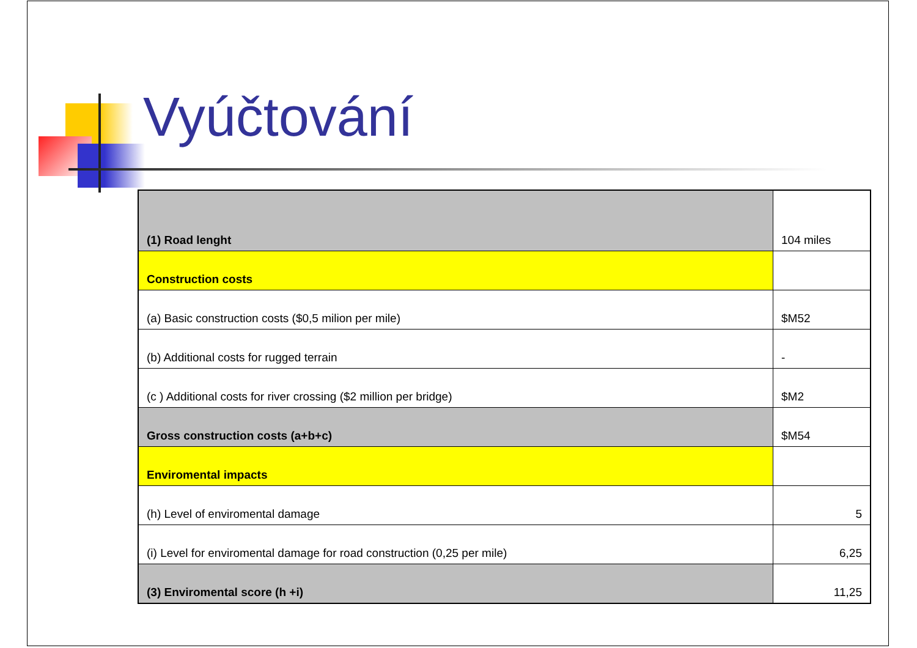Vyúčtování
| (1) Road lenght | 104 miles |
| Construction costs | |
| (a) Basic construction costs ($0,5 milion per mile) | $M52 |
| (b) Additional costs for rugged terrain | - |
| (c ) Additional costs for river crossing ($2 million per bridge) | $M2 |
| Gross construction costs (a+b+c) | $M54 |
| Enviromental impacts | |
| (h) Level of enviromental damage | 5 |
| (i) Level for enviromental damage for road construction (0,25 per mile) | 6,25 |
| (3) Enviromental score (h +i) | 11,25 |